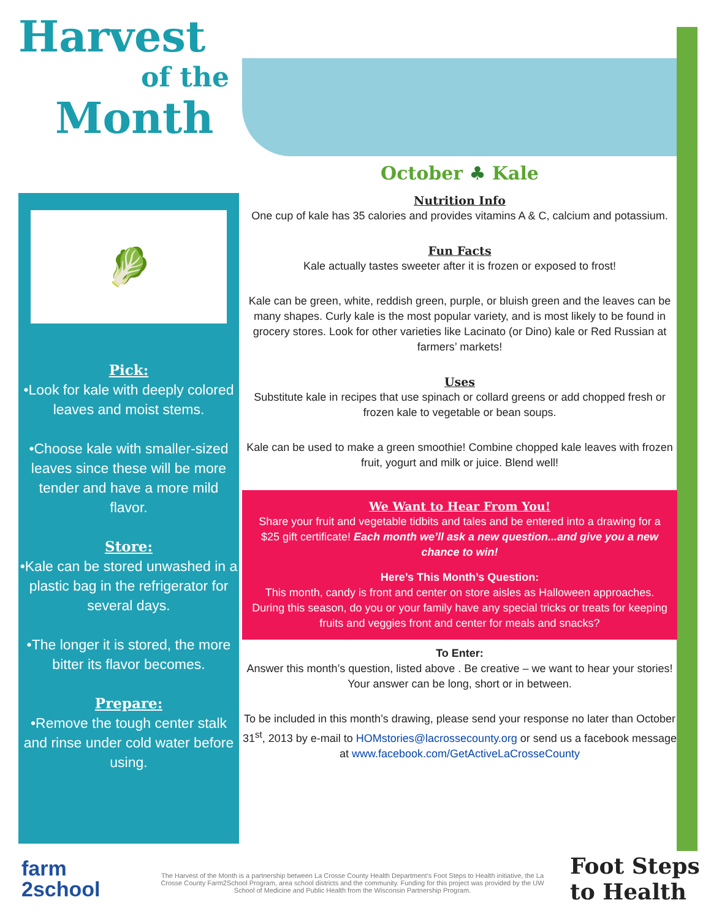Harvest
of the
Month
October ♣ Kale
Nutrition Info
One cup of kale has 35 calories and provides vitamins A & C, calcium and potassium.
Fun Facts
Kale actually tastes sweeter after it is frozen or exposed to frost!
Kale can be green, white, reddish green, purple, or bluish green and the leaves can be many shapes. Curly kale is the most popular variety, and is most likely to be found in grocery stores. Look for other varieties like Lacinato (or Dino) kale or Red Russian at farmers’ markets!
Uses
Substitute kale in recipes that use spinach or collard greens or add chopped fresh or frozen kale to vegetable or bean soups.
Kale can be used to make a green smoothie! Combine chopped kale leaves with frozen fruit, yogurt and milk or juice. Blend well!
We Want to Hear From You!
Share your fruit and vegetable tidbits and tales and be entered into a drawing for a $25 gift certificate! Each month we’ll ask a new question...and give you a new chance to win!
Here’s This Month’s Question:
This month, candy is front and center on store aisles as Halloween approaches. During this season, do you or your family have any special tricks or treats for keeping fruits and veggies front and center for meals and snacks?
To Enter:
Answer this month’s question, listed above . Be creative – we want to hear your stories! Your answer can be long, short or in between.
To be included in this month’s drawing, please send your response no later than October 31<sup>st</sup>, 2013 by e-mail to HOMstories@lacrossecounty.org or send us a facebook message at www.facebook.com/GetActiveLaCrosseCounty
🥬
Pick:
•Look for kale with deeply colored leaves and moist stems.
•Choose kale with smaller-sized leaves since these will be more tender and have a more mild flavor.
Store:
•Kale can be stored unwashed in a plastic bag in the refrigerator for several days.
•The longer it is stored, the more bitter its flavor becomes.
Prepare:
•Remove the tough center stalk and rinse under cold water before using.
farm
2school
The Harvest of the Month is a partnership between La Crosse County Health Department’s Foot Steps to Health initiative, the La Crosse County Farm2School Program, area school districts and the community. Funding for this project was provided by the UW School of Medicine and Public Health from the Wisconsin Partnership Program.
Foot Steps
to Health